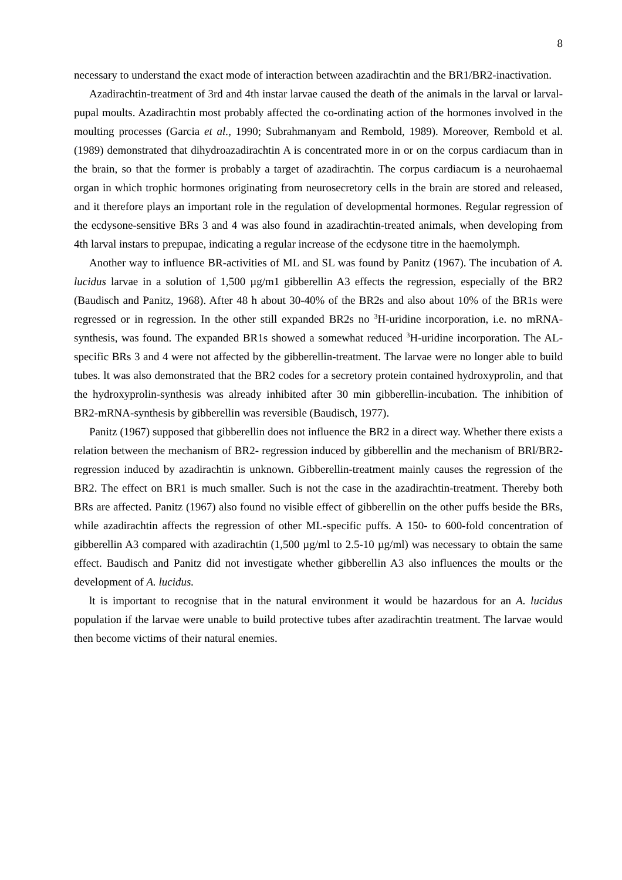8
necessary to understand the exact mode of interaction between azadirachtin and the BR1/BR2-inactivation.
Azadirachtin-treatment of 3rd and 4th instar larvae caused the death of the animals in the larval or larval-pupal moults. Azadirachtin most probably affected the co-ordinating action of the hormones involved in the moulting processes (Garcia et al., 1990; Subrahmanyam and Rembold, 1989). Moreover, Rembold et al. (1989) demonstrated that dihydroazadirachtin A is concentrated more in or on the corpus cardiacum than in the brain, so that the former is probably a target of azadirachtin. The corpus cardiacum is a neurohaemal organ in which trophic hormones originating from neurosecretory cells in the brain are stored and released, and it therefore plays an important role in the regulation of developmental hormones. Regular regression of the ecdysone-sensitive BRs 3 and 4 was also found in azadirachtin-treated animals, when developing from 4th larval instars to prepupae, indicating a regular increase of the ecdysone titre in the haemolymph.
Another way to influence BR-activities of ML and SL was found by Panitz (1967). The incubation of A. lucidus larvae in a solution of 1,500 µg/m1 gibberellin A3 effects the regression, especially of the BR2 (Baudisch and Panitz, 1968). After 48 h about 30-40% of the BR2s and also about 10% of the BR1s were regressed or in regression. In the other still expanded BR2s no <sup>3</sup>H-uridine incorporation, i.e. no mRNA-synthesis, was found. The expanded BR1s showed a somewhat reduced <sup>3</sup>H-uridine incorporation. The AL-specific BRs 3 and 4 were not affected by the gibberellin-treatment. The larvae were no longer able to build tubes. lt was also demonstrated that the BR2 codes for a secretory protein contained hydroxyprolin, and that the hydroxyprolin-synthesis was already inhibited after 30 min gibberellin-incubation. The inhibition of BR2-mRNA-synthesis by gibberellin was reversible (Baudisch, 1977).
Panitz (1967) supposed that gibberellin does not influence the BR2 in a direct way. Whether there exists a relation between the mechanism of BR2- regression induced by gibberellin and the mechanism of BRl/BR2-regression induced by azadirachtin is unknown. Gibberellin-treatment mainly causes the regression of the BR2. The effect on BR1 is much smaller. Such is not the case in the azadirachtin-treatment. Thereby both BRs are affected. Panitz (1967) also found no visible effect of gibberellin on the other puffs beside the BRs, while azadirachtin affects the regression of other ML-specific puffs. A 150- to 600-fold concentration of gibberellin A3 compared with azadirachtin (1,500 µg/ml to 2.5-10 µg/ml) was necessary to obtain the same effect. Baudisch and Panitz did not investigate whether gibberellin A3 also influences the moults or the development of A. lucidus.
lt is important to recognise that in the natural environment it would be hazardous for an A. lucidus population if the larvae were unable to build protective tubes after azadirachtin treatment. The larvae would then become victims of their natural enemies.